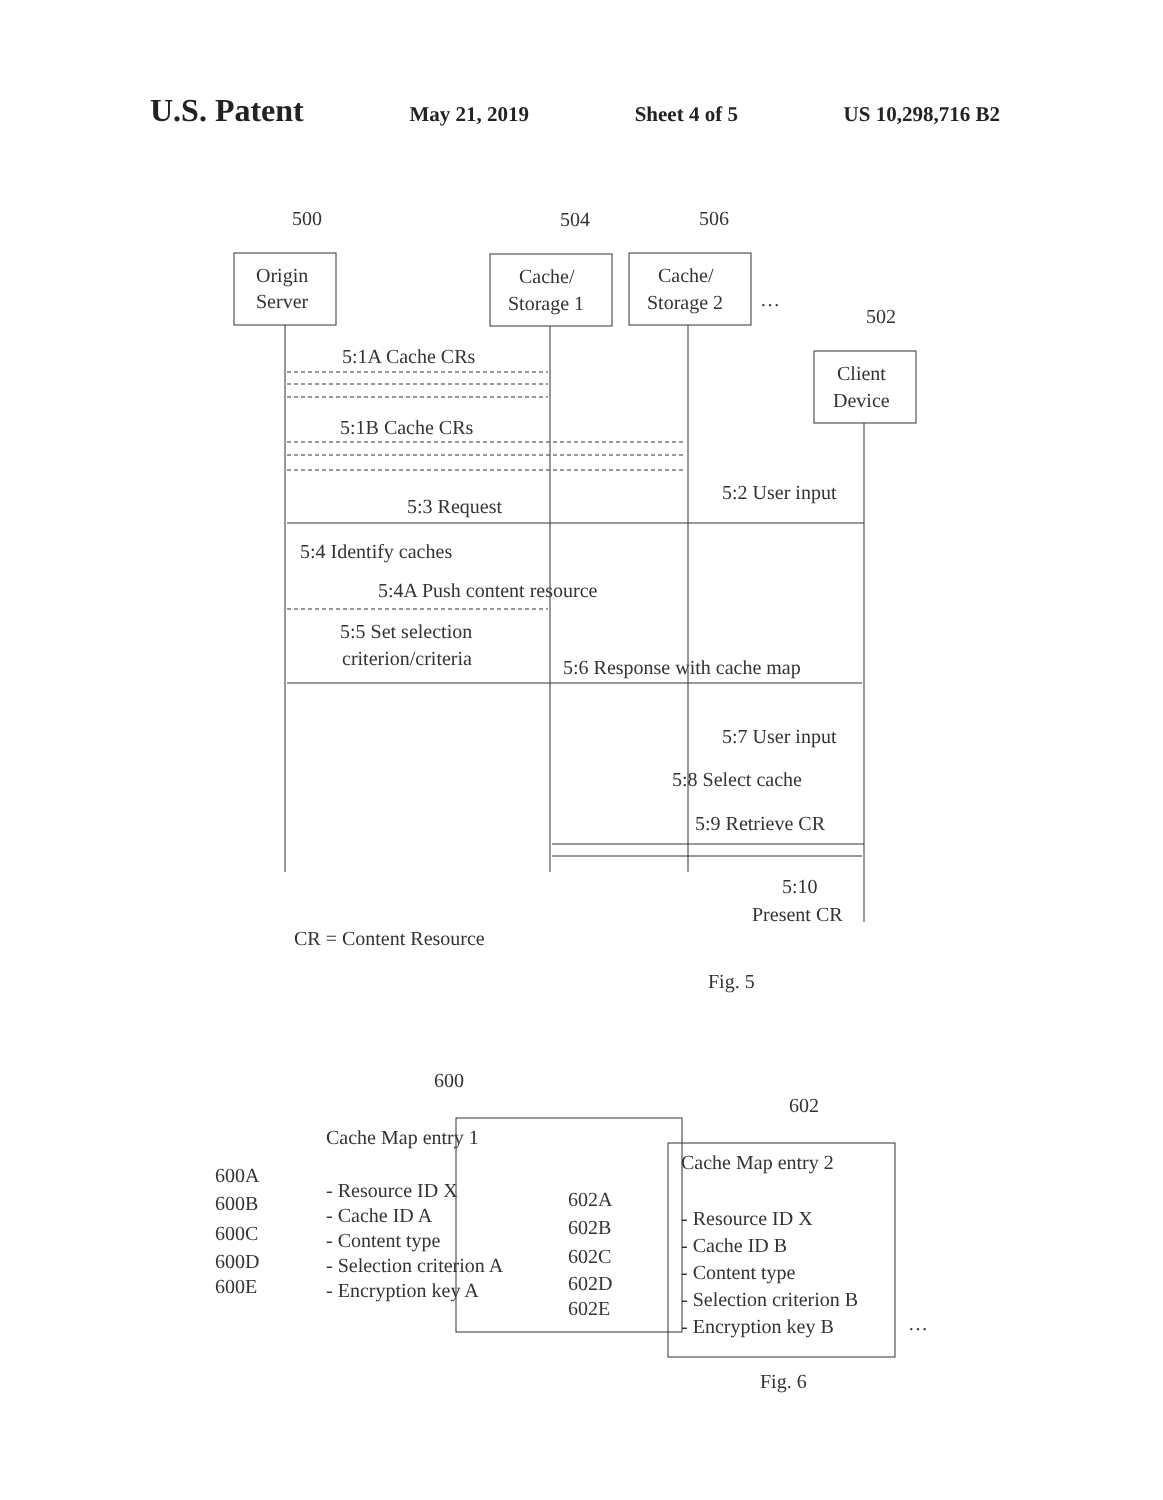U.S. Patent May 21, 2019 Sheet 4 of 5 US 10,298,716 B2
500
504
506
502
Origin
Server
Cache/
Storage 1
Cache/
Storage 2
…
Client
Device
5:1A Cache CRs
5:1B Cache CRs
5:2 User input
5:3 Request
5:4 Identify caches
5:4A Push content resource
5:5 Set selection
criterion/criteria
5:6 Response with cache map
5:7 User input
5:8 Select cache
5:9 Retrieve CR
5:10
Present CR
CR = Content Resource
Fig. 5
600
602
Cache Map entry 1
- Resource ID X
- Cache ID A
- Content type
- Selection criterion A
- Encryption key A
600A
600B
600C
600D
600E
Cache Map entry 2
- Resource ID X
- Cache ID B
- Content type
- Selection criterion B
- Encryption key B
…
602A
602B
602C
602D
602E
Fig. 6